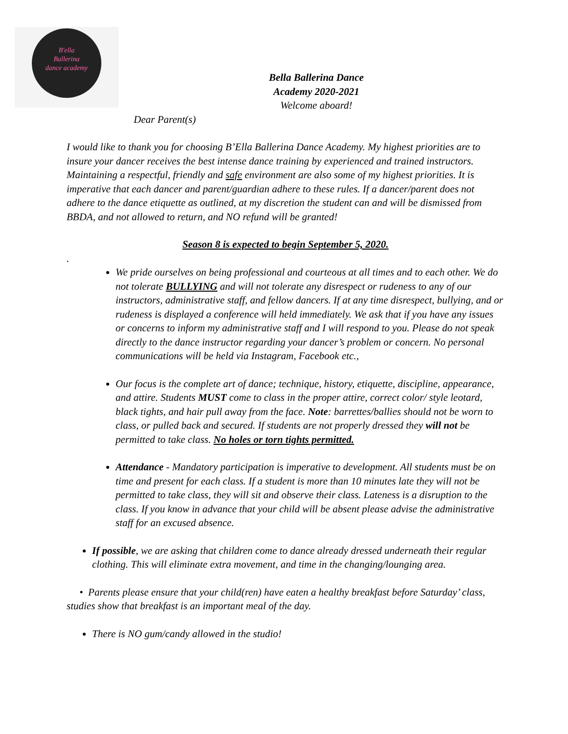B'ella
Ballerina
dance academy
Bella Ballerina Dance Academy 2020-2021
Welcome aboard!
Dear Parent(s)
I would like to thank you for choosing B’Ella Ballerina Dance Academy. My highest priorities are to insure your dancer receives the best intense dance training by experienced and trained instructors. Maintaining a respectful, friendly and safe environment are also some of my highest priorities. It is imperative that each dancer and parent/guardian adhere to these rules. If a dancer/parent does not adhere to the dance etiquette as outlined, at my discretion the student can and will be dismissed from BBDA, and not allowed to return, and NO refund will be granted!
Season 8 is expected to begin September 5, 2020.
.
We pride ourselves on being professional and courteous at all times and to each other. We do not tolerate BULLYING and will not tolerate any disrespect or rudeness to any of our instructors, administrative staff, and fellow dancers. If at any time disrespect, bullying, and or rudeness is displayed a conference will held immediately. We ask that if you have any issues or concerns to inform my administrative staff and I will respond to you. Please do not speak directly to the dance instructor regarding your dancer’s problem or concern. No personal communications will be held via Instagram, Facebook etc.,
Our focus is the complete art of dance; technique, history, etiquette, discipline, appearance, and attire. Students MUST come to class in the proper attire, correct color/ style leotard, black tights, and hair pull away from the face. Note: barrettes/ballies should not be worn to class, or pulled back and secured. If students are not properly dressed they will not be permitted to take class. No holes or torn tights permitted.
Attendance - Mandatory participation is imperative to development. All students must be on time and present for each class. If a student is more than 10 minutes late they will not be permitted to take class, they will sit and observe their class. Lateness is a disruption to the class. If you know in advance that your child will be absent please advise the administrative staff for an excused absence.
If possible, we are asking that children come to dance already dressed underneath their regular clothing. This will eliminate extra movement, and time in the changing/lounging area.
• Parents please ensure that your child(ren) have eaten a healthy breakfast before Saturday’ class, studies show that breakfast is an important meal of the day.
There is NO gum/candy allowed in the studio!